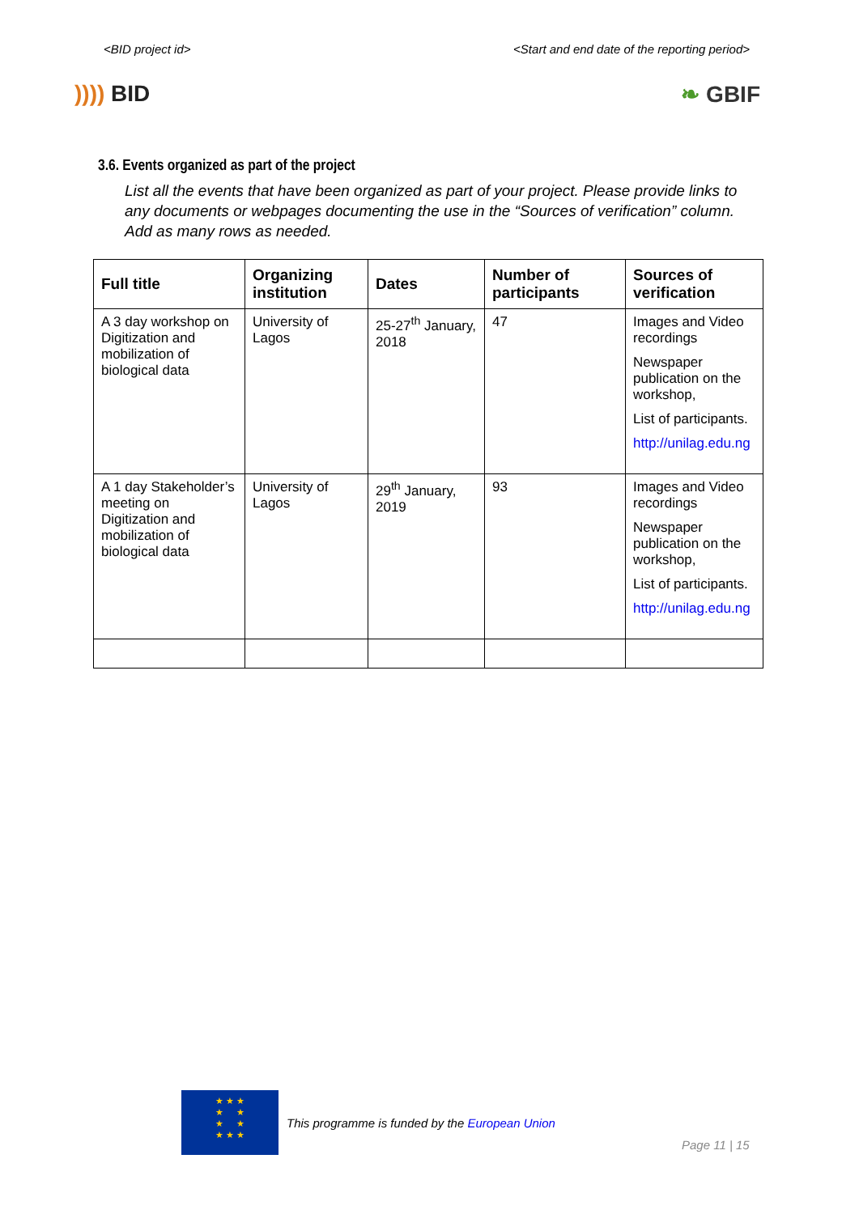<BID project id> <Start and end date of the reporting period>
)))) BID ❧ GBIF
3.6. Events organized as part of the project
List all the events that have been organized as part of your project. Please provide links to any documents or webpages documenting the use in the “Sources of verification” column. Add as many rows as needed.
| Full title | Organizing institution | Dates | Number of participants | Sources of verification |
| --- | --- | --- | --- | --- |
| A 3 day workshop on Digitization and mobilization of biological data | University of Lagos | 25-27<sup>th</sup> January, 2018 | 47 | Images and Video recordings Newspaper publication on the workshop, List of participants. http://unilag.edu.ng |
| A 1 day Stakeholder’s meeting on Digitization and mobilization of biological data | University of Lagos | 29<sup>th</sup> January, 2019 | 93 | Images and Video recordings Newspaper publication on the workshop, List of participants. http://unilag.edu.ng |
★ ★ ★
★ ★
★ ★
★ ★ ★
This programme is funded by the European Union
Page 11 | 15